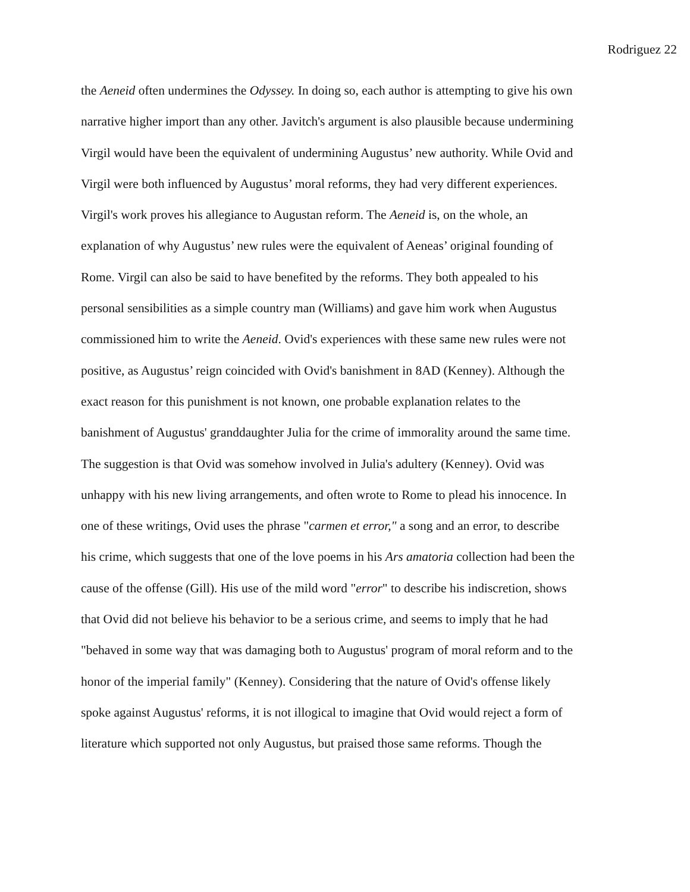Rodriguez 22
the Aeneid often undermines the Odyssey. In doing so, each author is attempting to give his own
narrative higher import than any other. Javitch's argument is also plausible because undermining
Virgil would have been the equivalent of undermining Augustus’ new authority. While Ovid and
Virgil were both influenced by Augustus’ moral reforms, they had very different experiences.
Virgil's work proves his allegiance to Augustan reform. The Aeneid is, on the whole, an
explanation of why Augustus’ new rules were the equivalent of Aeneas’ original founding of
Rome. Virgil can also be said to have benefited by the reforms. They both appealed to his
personal sensibilities as a simple country man (Williams) and gave him work when Augustus
commissioned him to write the Aeneid. Ovid's experiences with these same new rules were not
positive, as Augustus’ reign coincided with Ovid's banishment in 8AD (Kenney). Although the
exact reason for this punishment is not known, one probable explanation relates to the
banishment of Augustus' granddaughter Julia for the crime of immorality around the same time.
The suggestion is that Ovid was somehow involved in Julia's adultery (Kenney). Ovid was
unhappy with his new living arrangements, and often wrote to Rome to plead his innocence. In
one of these writings, Ovid uses the phrase "carmen et error," a song and an error, to describe
his crime, which suggests that one of the love poems in his Ars amatoria collection had been the
cause of the offense (Gill). His use of the mild word "error" to describe his indiscretion, shows
that Ovid did not believe his behavior to be a serious crime, and seems to imply that he had
"behaved in some way that was damaging both to Augustus' program of moral reform and to the
honor of the imperial family" (Kenney). Considering that the nature of Ovid's offense likely
spoke against Augustus' reforms, it is not illogical to imagine that Ovid would reject a form of
literature which supported not only Augustus, but praised those same reforms. Though the